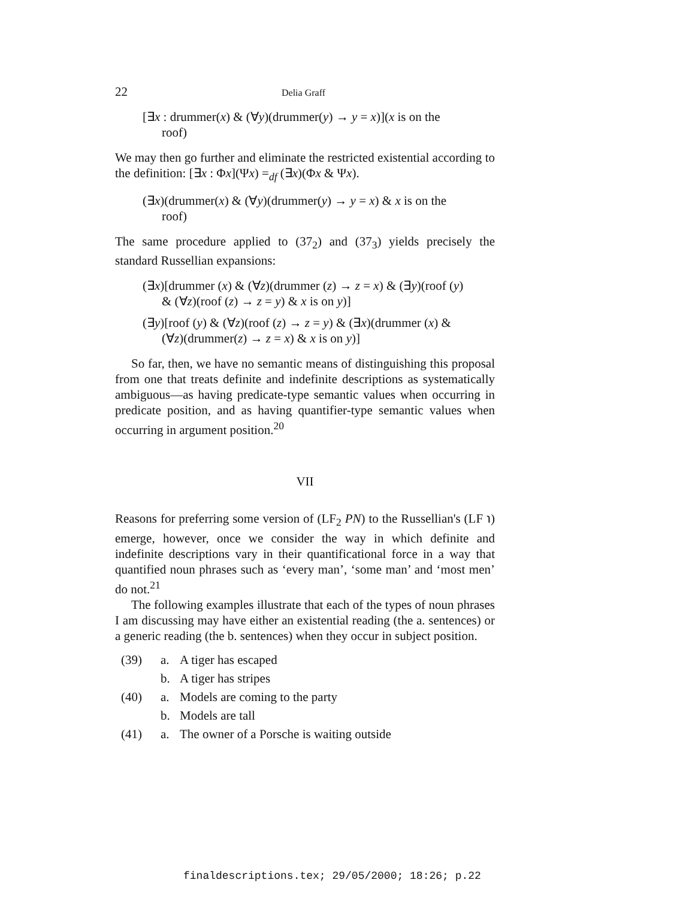22 Delia Graff
[∃x : drummer(x) & (∀y)(drummer(y) → y = x)](x is on the
roof)
We may then go further and eliminate the restricted existential according to the definition: [∃x : Φx](Ψx) =<sub>df</sub> (∃x)(Φx & Ψx).
(∃x)(drummer(x) & (∀y)(drummer(y) → y = x) & x is on the
roof)
The same procedure applied to (37<sub>2</sub>) and (37<sub>3</sub>) yields precisely the standard Russellian expansions:
(∃x)[drummer (x) & (∀z)(drummer (z) → z = x) & (∃y)(roof (y)
& (∀z)(roof (z) → z = y) & x is on y)]
(∃y)[roof (y) & (∀z)(roof (z) → z = y) & (∃x)(drummer (x) &
(∀z)(drummer(z) → z = x) & x is on y)]
So far, then, we have no semantic means of distinguishing this proposal from one that treats definite and indefinite descriptions as systematically ambiguous—as having predicate-type semantic values when occurring in predicate position, and as having quantifier-type semantic values when occurring in argument position.<sup>20</sup>
VII
Reasons for preferring some version of (LF<sub>2</sub> PN) to the Russellian's (LF ℩) emerge, however, once we consider the way in which definite and indefinite descriptions vary in their quantificational force in a way that quantified noun phrases such as ‘every man’, ‘some man’ and ‘most men’ do not.<sup>21</sup>
The following examples illustrate that each of the types of noun phrases I am discussing may have either an existential reading (the a. sentences) or a generic reading (the b. sentences) when they occur in subject position.
(39) a. A tiger has escaped
b. A tiger has stripes
(40) a. Models are coming to the party
b. Models are tall
(41) a. The owner of a Porsche is waiting outside
finaldescriptions.tex; 29/05/2000; 18:26; p.22